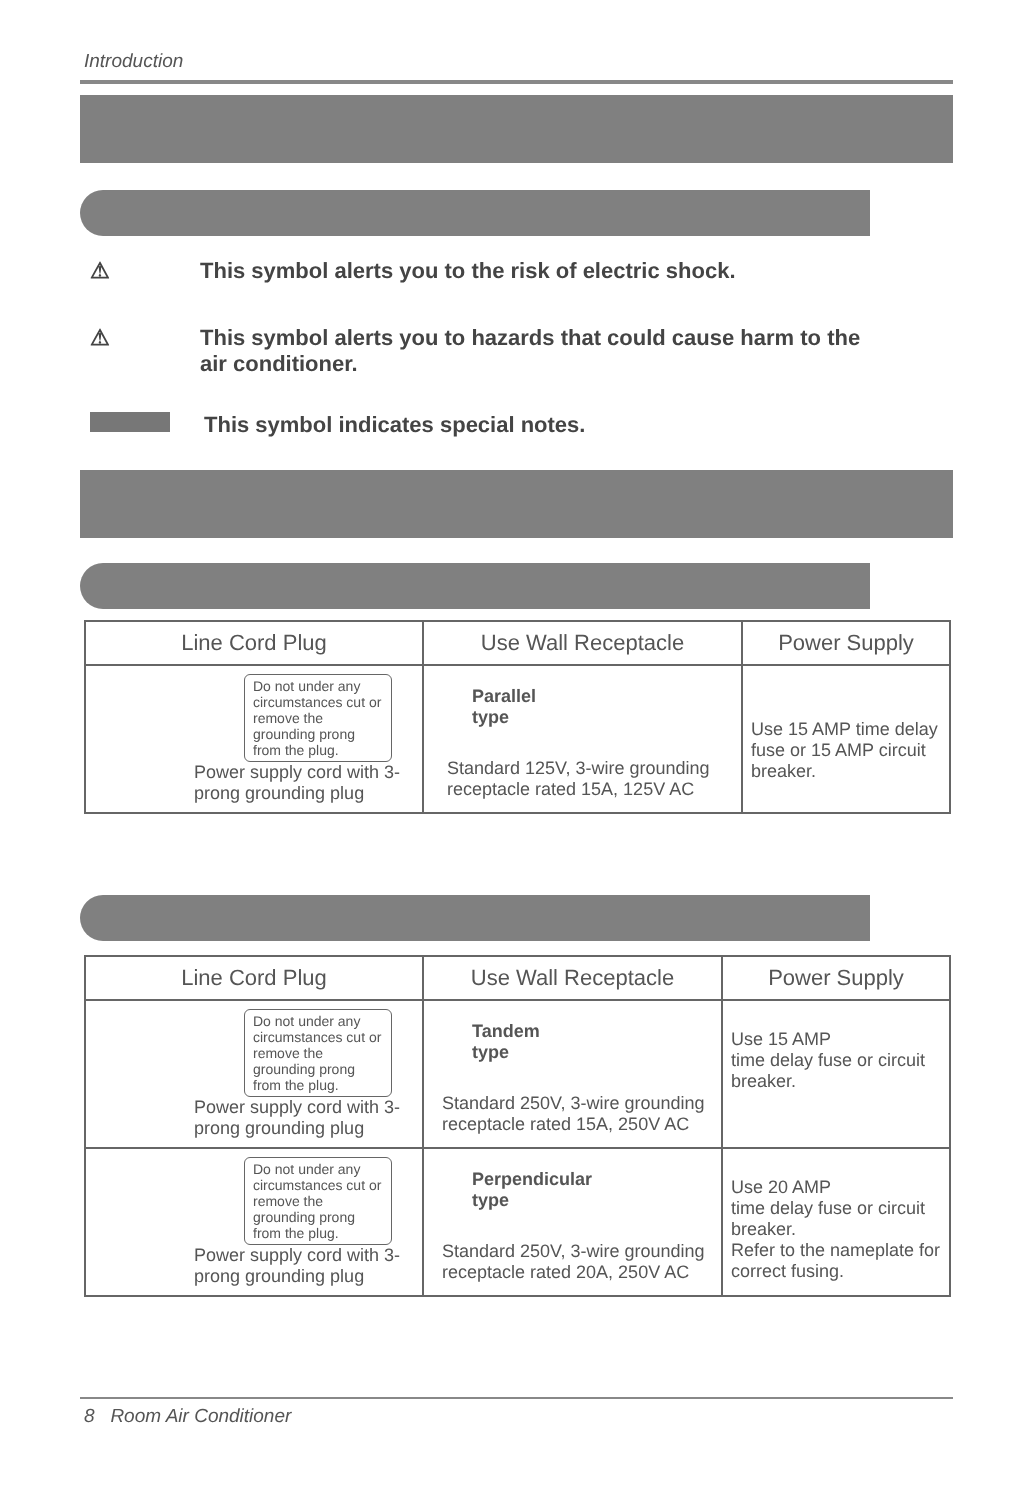Introduction
⚠ This symbol alerts you to the risk of electric shock.
⚠ This symbol alerts you to hazards that could cause harm to the
air conditioner.
This symbol indicates special notes.
| Line Cord Plug | Use Wall Receptacle | Power Supply |
| --- | --- | --- |
| Do not under any circumstances cut or remove the grounding prong from the plug. Power supply cord with 3-prong grounding plug | Parallel type Standard 125V, 3-wire grounding receptacle rated 15A, 125V AC | Use 15 AMP time delay fuse or 15 AMP circuit breaker. |
| Line Cord Plug | Use Wall Receptacle | Power Supply |
| --- | --- | --- |
| Do not under any circumstances cut or remove the grounding prong from the plug. Power supply cord with 3-prong grounding plug | Tandem type Standard 250V, 3-wire grounding receptacle rated 15A, 250V AC | Use 15 AMP time delay fuse or circuit breaker. |
| Do not under any circumstances cut or remove the grounding prong from the plug. Power supply cord with 3-prong grounding plug | Perpendicular type Standard 250V, 3-wire grounding receptacle rated 20A, 250V AC | Use 20 AMP time delay fuse or circuit breaker. Refer to the nameplate for correct fusing. |
8 Room Air Conditioner